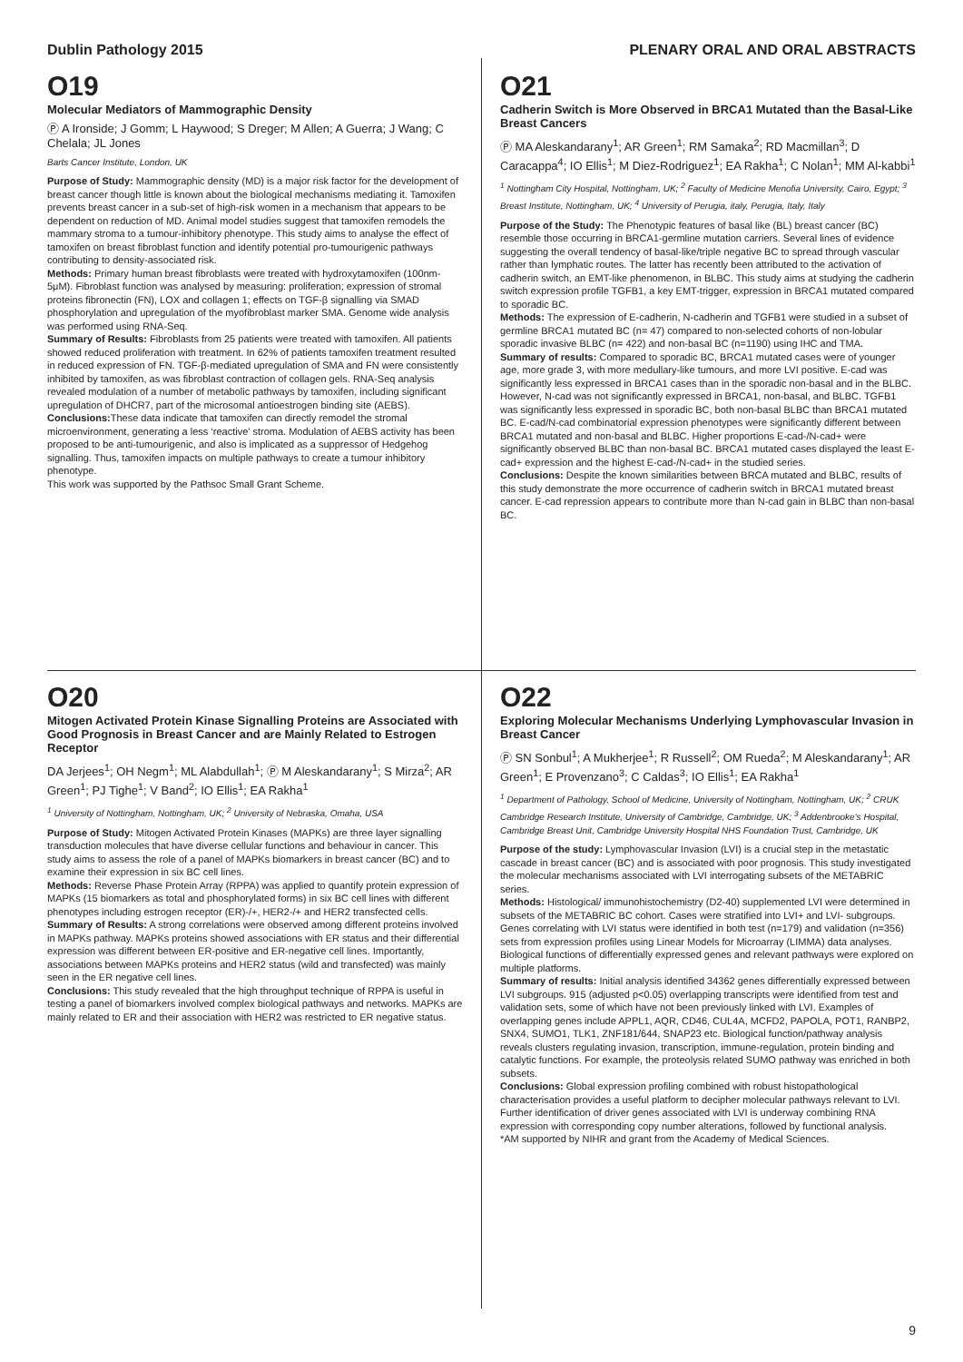Dublin Pathology 2015 PLENARY ORAL AND ORAL ABSTRACTS
O19
Molecular Mediators of Mammographic Density
Ⓟ A Ironside; J Gomm; L Haywood; S Dreger; M Allen; A Guerra; J Wang; C Chelala; JL Jones
Barts Cancer Institute, London, UK
Purpose of Study: Mammographic density (MD) is a major risk factor for the development of breast cancer though little is known about the biological mechanisms mediating it. Tamoxifen prevents breast cancer in a sub-set of high-risk women in a mechanism that appears to be dependent on reduction of MD. Animal model studies suggest that tamoxifen remodels the mammary stroma to a tumour-inhibitory phenotype. This study aims to analyse the effect of tamoxifen on breast fibroblast function and identify potential pro-tumourigenic pathways contributing to density-associated risk.
Methods: Primary human breast fibroblasts were treated with hydroxytamoxifen (100nm-5μM). Fibroblast function was analysed by measuring: proliferation; expression of stromal proteins fibronectin (FN), LOX and collagen 1; effects on TGF-β signalling via SMAD phosphorylation and upregulation of the myofibroblast marker SMA. Genome wide analysis was performed using RNA-Seq.
Summary of Results: Fibroblasts from 25 patients were treated with tamoxifen. All patients showed reduced proliferation with treatment. In 62% of patients tamoxifen treatment resulted in reduced expression of FN. TGF-β-mediated upregulation of SMA and FN were consistently inhibited by tamoxifen, as was fibroblast contraction of collagen gels. RNA-Seq analysis revealed modulation of a number of metabolic pathways by tamoxifen, including significant upregulation of DHCR7, part of the microsomal antioestrogen binding site (AEBS).
Conclusions: These data indicate that tamoxifen can directly remodel the stromal microenvironment, generating a less ‘reactive’ stroma. Modulation of AEBS activity has been proposed to be anti-tumourigenic, and also is implicated as a suppressor of Hedgehog signalling. Thus, tamoxifen impacts on multiple pathways to create a tumour inhibitory phenotype.
This work was supported by the Pathsoc Small Grant Scheme.
O21
Cadherin Switch is More Observed in BRCA1 Mutated than the Basal-Like Breast Cancers
Ⓟ MA Aleskandarany<sup>1</sup>; AR Green<sup>1</sup>; RM Samaka<sup>2</sup>; RD Macmillan<sup>3</sup>; D Caracappa<sup>4</sup>; IO Ellis<sup>1</sup>; M Diez-Rodriguez<sup>1</sup>; EA Rakha<sup>1</sup>; C Nolan<sup>1</sup>; MM Al-kabbi<sup>1</sup>
<sup>1</sup> Nottingham City Hospital, Nottingham, UK; <sup>2</sup> Faculty of Medicine Menofia University, Cairo, Egypt; <sup>3</sup> Breast Institute, Nottingham, UK; <sup>4</sup> University of Perugia, italy, Perugia, Italy, Italy
Purpose of the Study: The Phenotypic features of basal like (BL) breast cancer (BC) resemble those occurring in BRCA1-germline mutation carriers. Several lines of evidence suggesting the overall tendency of basal-like/triple negative BC to spread through vascular rather than lymphatic routes. The latter has recently been attributed to the activation of cadherin switch, an EMT-like phenomenon, in BLBC. This study aims at studying the cadherin switch expression profile TGFB1, a key EMT-trigger, expression in BRCA1 mutated compared to sporadic BC.
Methods: The expression of E-cadherin, N-cadherin and TGFB1 were studied in a subset of germline BRCA1 mutated BC (n= 47) compared to non-selected cohorts of non-lobular sporadic invasive BLBC (n= 422) and non-basal BC (n=1190) using IHC and TMA.
Summary of results: Compared to sporadic BC, BRCA1 mutated cases were of younger age, more grade 3, with more medullary-like tumours, and more LVI positive. E-cad was significantly less expressed in BRCA1 cases than in the sporadic non-basal and in the BLBC. However, N-cad was not significantly expressed in BRCA1, non-basal, and BLBC. TGFB1 was significantly less expressed in sporadic BC, both non-basal BLBC than BRCA1 mutated BC. E-cad/N-cad combinatorial expression phenotypes were significantly different between BRCA1 mutated and non-basal and BLBC. Higher proportions E-cad-/N-cad+ were significantly observed BLBC than non-basal BC. BRCA1 mutated cases displayed the least E-cad+ expression and the highest E-cad-/N-cad+ in the studied series.
Conclusions: Despite the known similarities between BRCA mutated and BLBC, results of this study demonstrate the more occurrence of cadherin switch in BRCA1 mutated breast cancer. E-cad repression appears to contribute more than N-cad gain in BLBC than non-basal BC.
O20
Mitogen Activated Protein Kinase Signalling Proteins are Associated with Good Prognosis in Breast Cancer and are Mainly Related to Estrogen Receptor
DA Jerjees<sup>1</sup>; OH Negm<sup>1</sup>; ML Alabdullah<sup>1</sup>; Ⓟ M Aleskandarany<sup>1</sup>; S Mirza<sup>2</sup>; AR Green<sup>1</sup>; PJ Tighe<sup>1</sup>; V Band<sup>2</sup>; IO Ellis<sup>1</sup>; EA Rakha<sup>1</sup>
<sup>1</sup> University of Nottingham, Nottingham, UK; <sup>2</sup> University of Nebraska, Omaha, USA
Purpose of Study: Mitogen Activated Protein Kinases (MAPKs) are three layer signalling transduction molecules that have diverse cellular functions and behaviour in cancer. This study aims to assess the role of a panel of MAPKs biomarkers in breast cancer (BC) and to examine their expression in six BC cell lines.
Methods: Reverse Phase Protein Array (RPPA) was applied to quantify protein expression of MAPKs (15 biomarkers as total and phosphorylated forms) in six BC cell lines with different phenotypes including estrogen receptor (ER)-/+, HER2-/+ and HER2 transfected cells.
Summary of Results: A strong correlations were observed among different proteins involved in MAPKs pathway. MAPKs proteins showed associations with ER status and their differential expression was different between ER-positive and ER-negative cell lines. Importantly, associations between MAPKs proteins and HER2 status (wild and transfected) was mainly seen in the ER negative cell lines.
Conclusions: This study revealed that the high throughput technique of RPPA is useful in testing a panel of biomarkers involved complex biological pathways and networks. MAPKs are mainly related to ER and their association with HER2 was restricted to ER negative status.
O22
Exploring Molecular Mechanisms Underlying Lymphovascular Invasion in Breast Cancer
Ⓟ SN Sonbul<sup>1</sup>; A Mukherjee<sup>1</sup>; R Russell<sup>2</sup>; OM Rueda<sup>2</sup>; M Aleskandarany<sup>1</sup>; AR Green<sup>1</sup>; E Provenzano<sup>3</sup>; C Caldas<sup>3</sup>; IO Ellis<sup>1</sup>; EA Rakha<sup>1</sup>
<sup>1</sup> Department of Pathology, School of Medicine, University of Nottingham, Nottingham, UK; <sup>2</sup> CRUK Cambridge Research Institute, University of Cambridge, Cambridge, UK; <sup>3</sup> Addenbrooke’s Hospital, Cambridge Breast Unit, Cambridge University Hospital NHS Foundation Trust, Cambridge, UK
Purpose of the study: Lymphovascular Invasion (LVI) is a crucial step in the metastatic cascade in breast cancer (BC) and is associated with poor prognosis. This study investigated the molecular mechanisms associated with LVI interrogating subsets of the METABRIC series.
Methods: Histological/ immunohistochemistry (D2-40) supplemented LVI were determined in subsets of the METABRIC BC cohort. Cases were stratified into LVI+ and LVI- subgroups. Genes correlating with LVI status were identified in both test (n=179) and validation (n=356) sets from expression profiles using Linear Models for Microarray (LIMMA) data analyses. Biological functions of differentially expressed genes and relevant pathways were explored on multiple platforms.
Summary of results: Initial analysis identified 34362 genes differentially expressed between LVI subgroups. 915 (adjusted p<0.05) overlapping transcripts were identified from test and validation sets, some of which have not been previously linked with LVI. Examples of overlapping genes include APPL1, AQR, CD46, CUL4A, MCFD2, PAPOLA, POT1, RANBP2, SNX4, SUMO1, TLK1, ZNF181/644, SNAP23 etc. Biological function/pathway analysis reveals clusters regulating invasion, transcription, immune-regulation, protein binding and catalytic functions. For example, the proteolysis related SUMO pathway was enriched in both subsets.
Conclusions: Global expression profiling combined with robust histopathological characterisation provides a useful platform to decipher molecular pathways relevant to LVI. Further identification of driver genes associated with LVI is underway combining RNA expression with corresponding copy number alterations, followed by functional analysis.
*AM supported by NIHR and grant from the Academy of Medical Sciences.
9